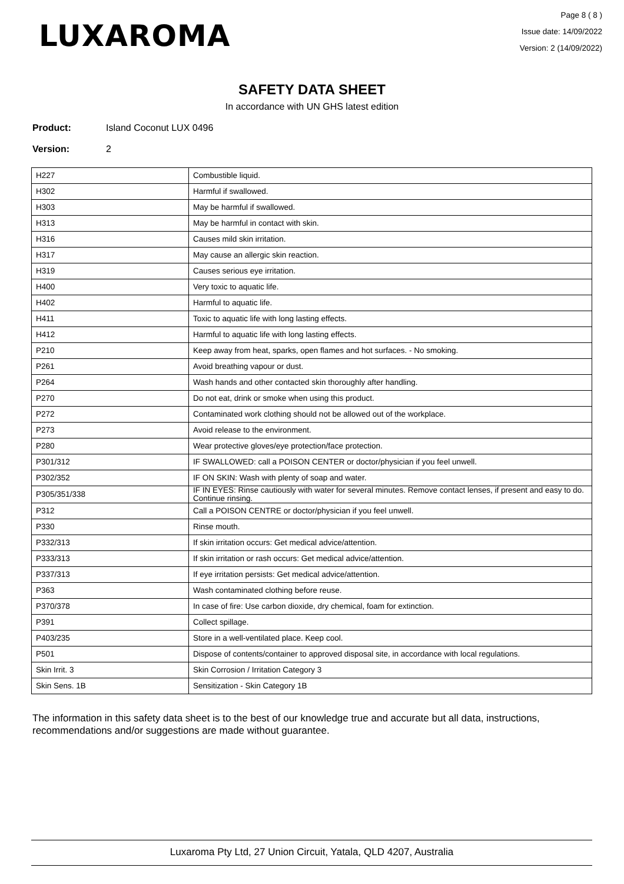LUXAROMA
Page 8 ( 8 )
Issue date: 14/09/2022
Version: 2 (14/09/2022)
SAFETY DATA SHEET
In accordance with UN GHS latest edition
Product: Island Coconut LUX 0496
Version: 2
| H227 | Combustible liquid. |
| H302 | Harmful if swallowed. |
| H303 | May be harmful if swallowed. |
| H313 | May be harmful in contact with skin. |
| H316 | Causes mild skin irritation. |
| H317 | May cause an allergic skin reaction. |
| H319 | Causes serious eye irritation. |
| H400 | Very toxic to aquatic life. |
| H402 | Harmful to aquatic life. |
| H411 | Toxic to aquatic life with long lasting effects. |
| H412 | Harmful to aquatic life with long lasting effects. |
| P210 | Keep away from heat, sparks, open flames and hot surfaces. - No smoking. |
| P261 | Avoid breathing vapour or dust. |
| P264 | Wash hands and other contacted skin thoroughly after handling. |
| P270 | Do not eat, drink or smoke when using this product. |
| P272 | Contaminated work clothing should not be allowed out of the workplace. |
| P273 | Avoid release to the environment. |
| P280 | Wear protective gloves/eye protection/face protection. |
| P301/312 | IF SWALLOWED: call a POISON CENTER or doctor/physician if you feel unwell. |
| P302/352 | IF ON SKIN: Wash with plenty of soap and water. |
| P305/351/338 | IF IN EYES: Rinse cautiously with water for several minutes. Remove contact lenses, if present and easy to do. Continue rinsing. |
| P312 | Call a POISON CENTRE or doctor/physician if you feel unwell. |
| P330 | Rinse mouth. |
| P332/313 | If skin irritation occurs: Get medical advice/attention. |
| P333/313 | If skin irritation or rash occurs: Get medical advice/attention. |
| P337/313 | If eye irritation persists: Get medical advice/attention. |
| P363 | Wash contaminated clothing before reuse. |
| P370/378 | In case of fire: Use carbon dioxide, dry chemical, foam for extinction. |
| P391 | Collect spillage. |
| P403/235 | Store in a well-ventilated place. Keep cool. |
| P501 | Dispose of contents/container to approved disposal site, in accordance with local regulations. |
| Skin Irrit. 3 | Skin Corrosion / Irritation Category 3 |
| Skin Sens. 1B | Sensitization - Skin Category 1B |
The information in this safety data sheet is to the best of our knowledge true and accurate but all data, instructions, recommendations and/or suggestions are made without guarantee.
Luxaroma Pty Ltd, 27 Union Circuit, Yatala, QLD 4207, Australia